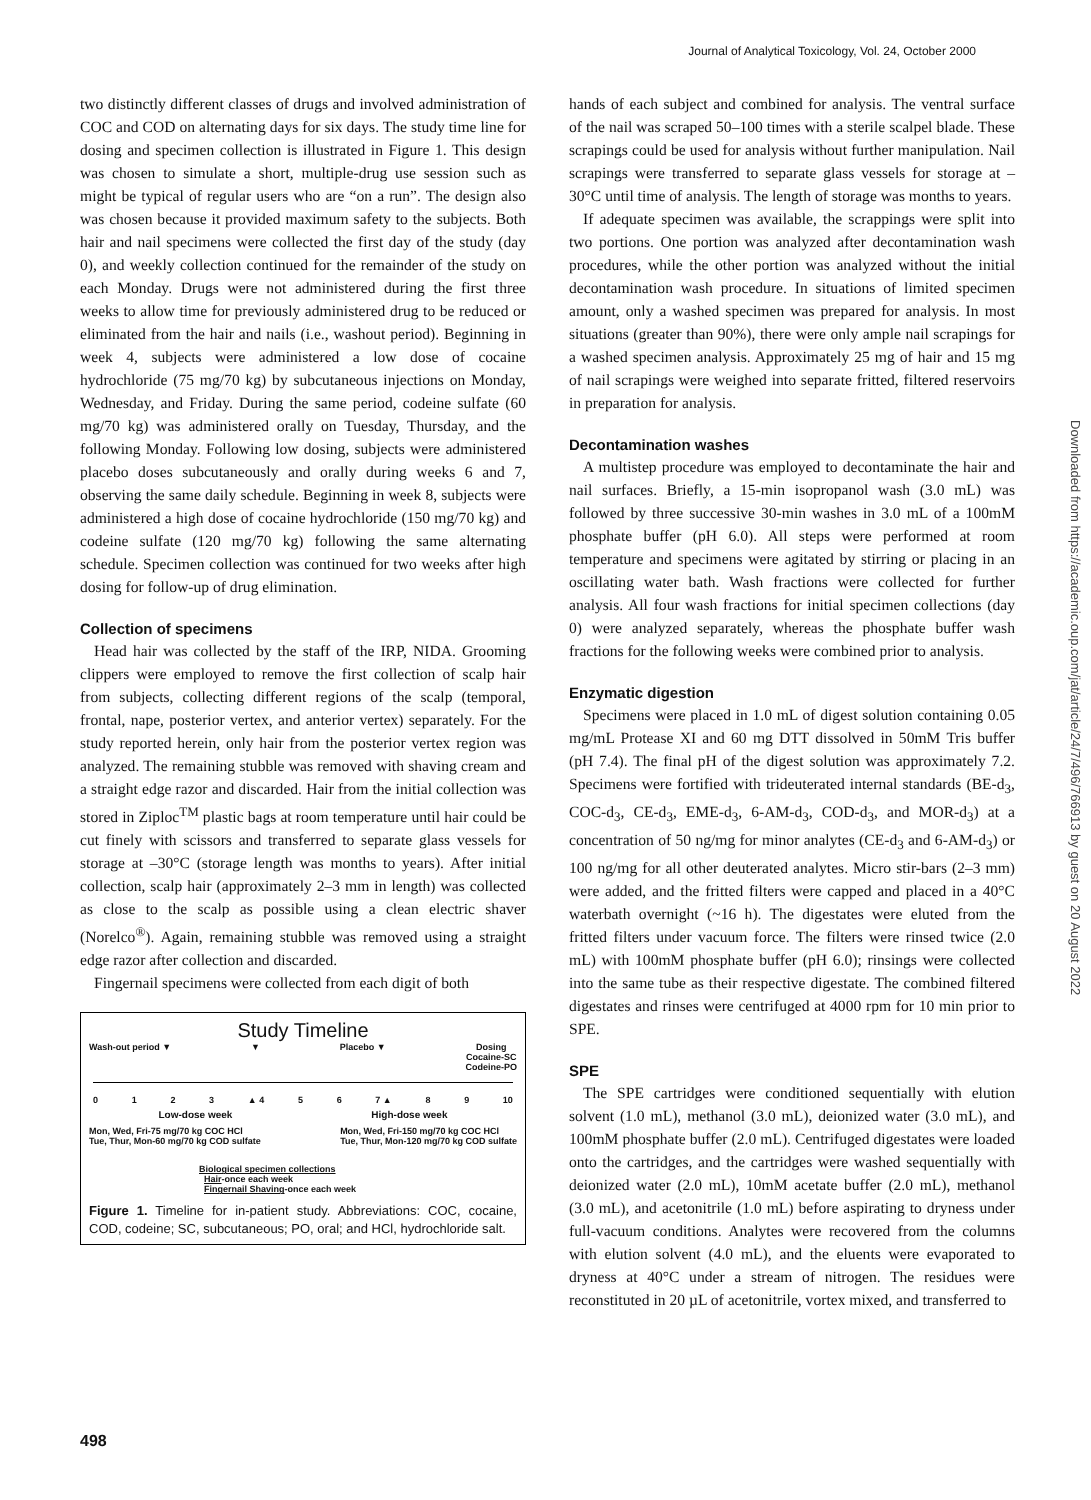Journal of Analytical Toxicology, Vol. 24, October 2000
two distinctly different classes of drugs and involved administration of COC and COD on alternating days for six days. The study time line for dosing and specimen collection is illustrated in Figure 1. This design was chosen to simulate a short, multiple-drug use session such as might be typical of regular users who are “on a run”. The design also was chosen because it provided maximum safety to the subjects. Both hair and nail specimens were collected the first day of the study (day 0), and weekly collection continued for the remainder of the study on each Monday. Drugs were not administered during the first three weeks to allow time for previously administered drug to be reduced or eliminated from the hair and nails (i.e., washout period). Beginning in week 4, subjects were administered a low dose of cocaine hydrochloride (75 mg/70 kg) by subcutaneous injections on Monday, Wednesday, and Friday. During the same period, codeine sulfate (60 mg/70 kg) was administered orally on Tuesday, Thursday, and the following Monday. Following low dosing, subjects were administered placebo doses subcutaneously and orally during weeks 6 and 7, observing the same daily schedule. Beginning in week 8, subjects were administered a high dose of cocaine hydrochloride (150 mg/70 kg) and codeine sulfate (120 mg/70 kg) following the same alternating schedule. Specimen collection was continued for two weeks after high dosing for follow-up of drug elimination.
Collection of specimens
Head hair was collected by the staff of the IRP, NIDA. Grooming clippers were employed to remove the first collection of scalp hair from subjects, collecting different regions of the scalp (temporal, frontal, nape, posterior vertex, and anterior vertex) separately. For the study reported herein, only hair from the posterior vertex region was analyzed. The remaining stubble was removed with shaving cream and a straight edge razor and discarded. Hair from the initial collection was stored in Ziploc<sup>TM</sup> plastic bags at room temperature until hair could be cut finely with scissors and transferred to separate glass vessels for storage at –30°C (storage length was months to years). After initial collection, scalp hair (approximately 2–3 mm in length) was collected as close to the scalp as possible using a clean electric shaver (Norelco<sup>®</sup>). Again, remaining stubble was removed using a straight edge razor after collection and discarded.
Fingernail specimens were collected from each digit of both
Study Timeline
Wash-out period ▼ ▼ Placebo ▼ Dosing
Cocaine-SC
Codeine-PO
0123 ▲ 4 5 6 7 ▲ 8 9 10
Low-dose week High-dose week
Mon, Wed, Fri-75 mg/70 kg COC HCl
Tue, Thur, Mon-60 mg/70 kg COD sulfate Mon, Wed, Fri-150 mg/70 kg COC HCl
Tue, Thur, Mon-120 mg/70 kg COD sulfate
Biological specimen collections
Hair-once each week
Fingernail Shaving-once each week
Figure 1. Timeline for in-patient study. Abbreviations: COC, cocaine, COD, codeine; SC, subcutaneous; PO, oral; and HCl, hydrochloride salt.
hands of each subject and combined for analysis. The ventral surface of the nail was scraped 50–100 times with a sterile scalpel blade. These scrapings could be used for analysis without further manipulation. Nail scrapings were transferred to separate glass vessels for storage at –30°C until time of analysis. The length of storage was months to years.
If adequate specimen was available, the scrappings were split into two portions. One portion was analyzed after decontamination wash procedures, while the other portion was analyzed without the initial decontamination wash procedure. In situations of limited specimen amount, only a washed specimen was prepared for analysis. In most situations (greater than 90%), there were only ample nail scrapings for a washed specimen analysis. Approximately 25 mg of hair and 15 mg of nail scrapings were weighed into separate fritted, filtered reservoirs in preparation for analysis.
Decontamination washes
A multistep procedure was employed to decontaminate the hair and nail surfaces. Briefly, a 15-min isopropanol wash (3.0 mL) was followed by three successive 30-min washes in 3.0 mL of a 100mM phosphate buffer (pH 6.0). All steps were performed at room temperature and specimens were agitated by stirring or placing in an oscillating water bath. Wash fractions were collected for further analysis. All four wash fractions for initial specimen collections (day 0) were analyzed separately, whereas the phosphate buffer wash fractions for the following weeks were combined prior to analysis.
Enzymatic digestion
Specimens were placed in 1.0 mL of digest solution containing 0.05 mg/mL Protease XI and 60 mg DTT dissolved in 50mM Tris buffer (pH 7.4). The final pH of the digest solution was approximately 7.2. Specimens were fortified with trideuterated internal standards (BE-d<sub>3</sub>, COC-d<sub>3</sub>, CE-d<sub>3</sub>, EME-d<sub>3</sub>, 6-AM-d<sub>3</sub>, COD-d<sub>3</sub>, and MOR-d<sub>3</sub>) at a concentration of 50 ng/mg for minor analytes (CE-d<sub>3</sub> and 6-AM-d<sub>3</sub>) or 100 ng/mg for all other deuterated analytes. Micro stir-bars (2–3 mm) were added, and the fritted filters were capped and placed in a 40°C waterbath overnight (~16 h). The digestates were eluted from the fritted filters under vacuum force. The filters were rinsed twice (2.0 mL) with 100mM phosphate buffer (pH 6.0); rinsings were collected into the same tube as their respective digestate. The combined filtered digestates and rinses were centrifuged at 4000 rpm for 10 min prior to SPE.
SPE
The SPE cartridges were conditioned sequentially with elution solvent (1.0 mL), methanol (3.0 mL), deionized water (3.0 mL), and 100mM phosphate buffer (2.0 mL). Centrifuged digestates were loaded onto the cartridges, and the cartridges were washed sequentially with deionized water (2.0 mL), 10mM acetate buffer (2.0 mL), methanol (3.0 mL), and acetonitrile (1.0 mL) before aspirating to dryness under full-vacuum conditions. Analytes were recovered from the columns with elution solvent (4.0 mL), and the eluents were evaporated to dryness at 40°C under a stream of nitrogen. The residues were reconstituted in 20 µL of acetonitrile, vortex mixed, and transferred to
498
Downloaded from https://academic.oup.com/jat/article/24/7/496/766913 by guest on 20 August 2022